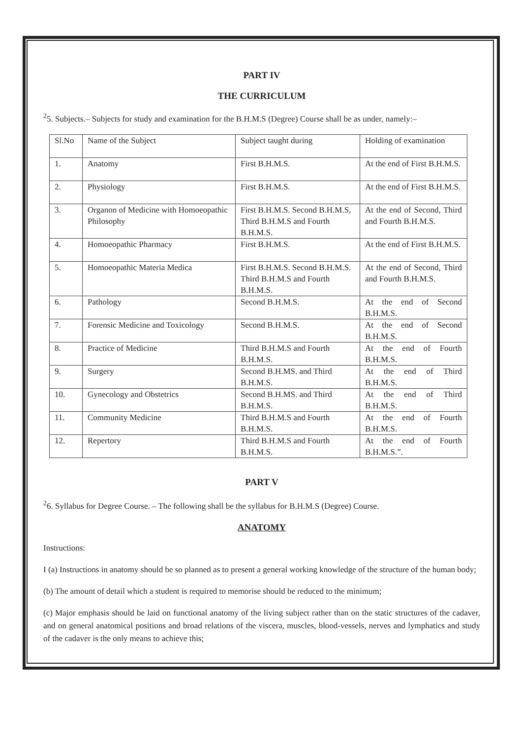PART IV
THE CURRICULUM
<sup>2</sup> 5. Subjects.– Subjects for study and examination for the B.H.M.S (Degree) Course shall be as under, namely:–
| Sl.No | Name of the Subject | Subject taught during | Holding of examination |
| 1. | Anatomy | First B.H.M.S. | At the end of First B.H.M.S. |
| 2. | Physiology | First B.H.M.S. | At the end of First B.H.M.S. |
| 3. | Organon of Medicine with Homoeopathic Philosophy | First B.H.M.S. Second B.H.M.S, Third B.H.M.S and Fourth B.H.M.S. | At the end of Second, Third and Fourth B.H.M.S. |
| 4. | Homoeopathic Pharmacy | First B.H.M.S. | At the end of First B.H.M.S. |
| 5. | Homoeopathic Materia Medica | First B.H.M.S. Second B.H.M.S. Third B.H.M.S and Fourth B.H.M.S. | At the end of Second, Third and Fourth B.H.M.S. |
| 6. | Pathology | Second B.H.M.S. | At the end of Second B.H.M.S. |
| 7. | Forensic Medicine and Toxicology | Second B.H.M.S. | At the end of Second B.H.M.S. |
| 8. | Practice of Medicine | Third B.H.M.S and Fourth B.H.M.S. | At the end of Fourth B.H.M.S. |
| 9. | Surgery | Second B.H.MS. and Third B.H.M.S. | At the end of Third B.H.M.S. |
| 10. | Gynecology and Obstetrics | Second B.H.MS. and Third B.H.M.S. | At the end of Third B.H.M.S. |
| 11. | Community Medicine | Third B.H.M.S and Fourth B.H.M.S. | At the end of Fourth B.H.M.S. |
| 12. | Repertory | Third B.H.M.S and Fourth B.H.M.S. | At the end of Fourth B.H.M.S.”. |
PART V
<sup>2</sup> 6. Syllabus for Degree Course. – The following shall be the syllabus for B.H.M.S (Degree) Course.
ANATOMY
Instructions:
I (a) Instructions in anatomy should be so planned as to present a general working knowledge of the structure of the human body;
(b) The amount of detail which a student is required to memorise should be reduced to the minimum;
(c) Major emphasis should be laid on functional anatomy of the living subject rather than on the static structures of the cadaver, and on general anatomical positions and broad relations of the viscera, muscles, blood-vessels, nerves and lymphatics and study of the cadaver is the only means to achieve this;